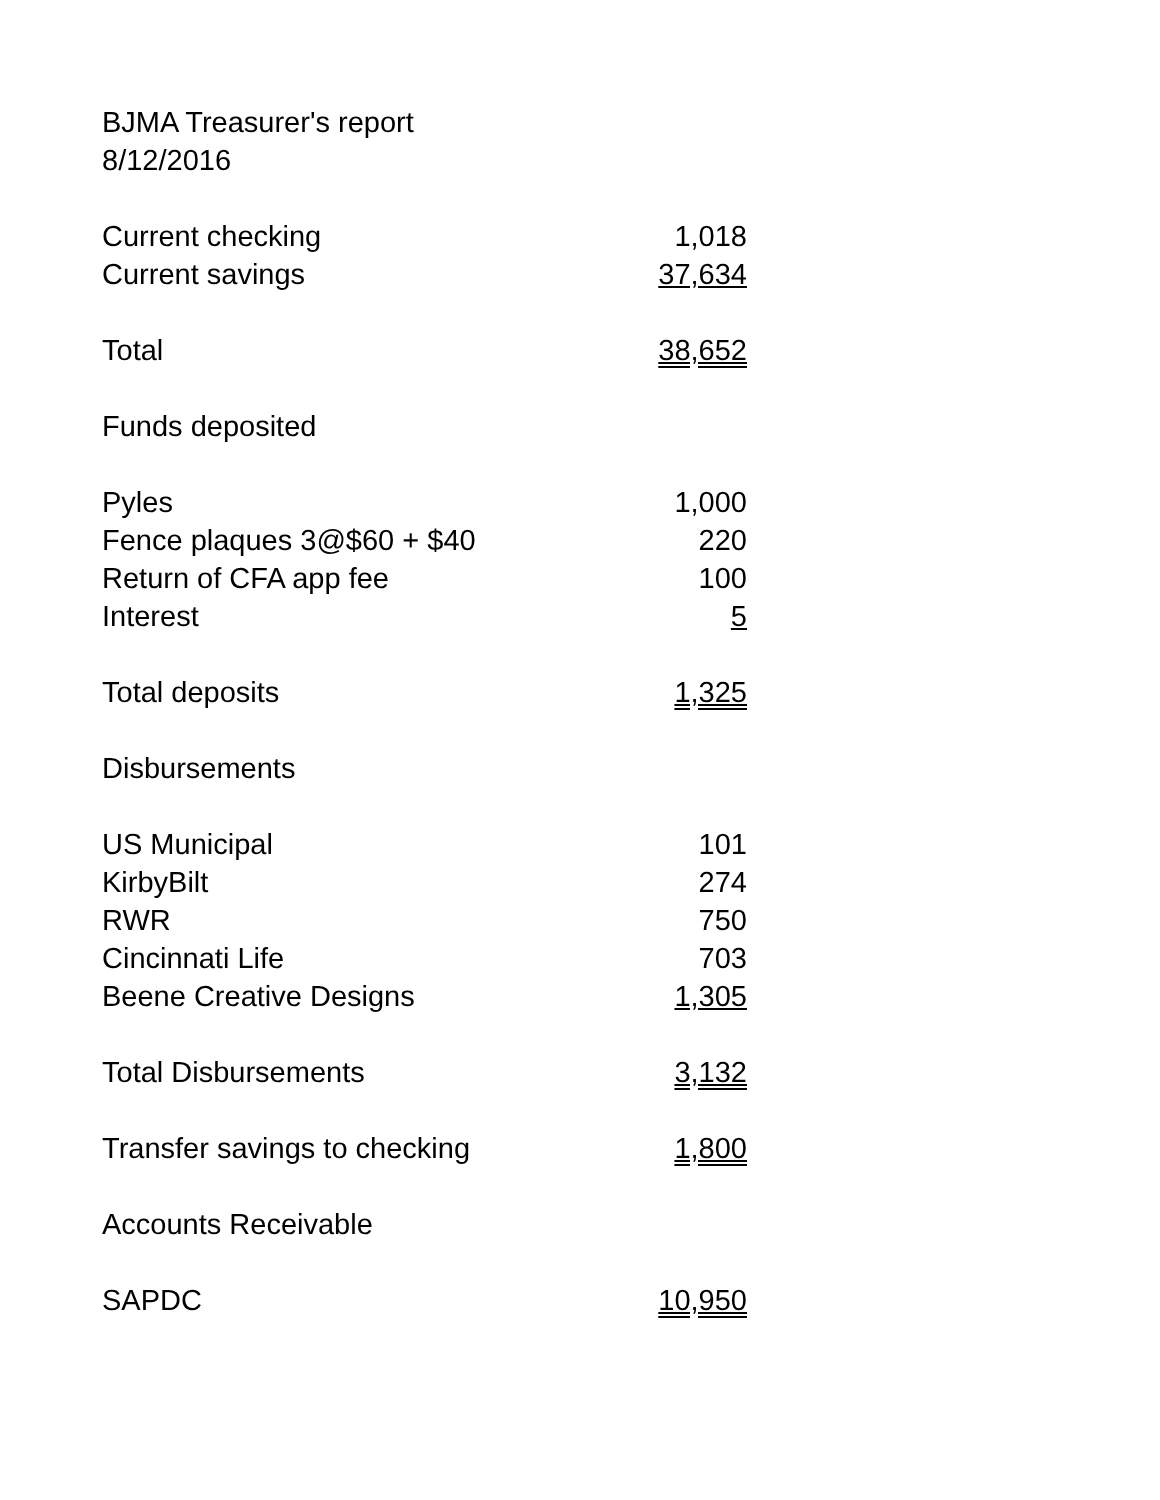BJMA Treasurer's report
8/12/2016
| Current checking | 1,018 |
| Current savings | 37,634 |
| Total | 38,652 |
| Funds deposited | |
| Pyles | 1,000 |
| Fence plaques 3@$60 + $40 | 220 |
| Return of CFA app fee | 100 |
| Interest | 5 |
| Total deposits | 1,325 |
| Disbursements | |
| US Municipal | 101 |
| KirbyBilt | 274 |
| RWR | 750 |
| Cincinnati Life | 703 |
| Beene Creative Designs | 1,305 |
| Total Disbursements | 3,132 |
| Transfer savings to checking | 1,800 |
| Accounts Receivable | |
| SAPDC | 10,950 |